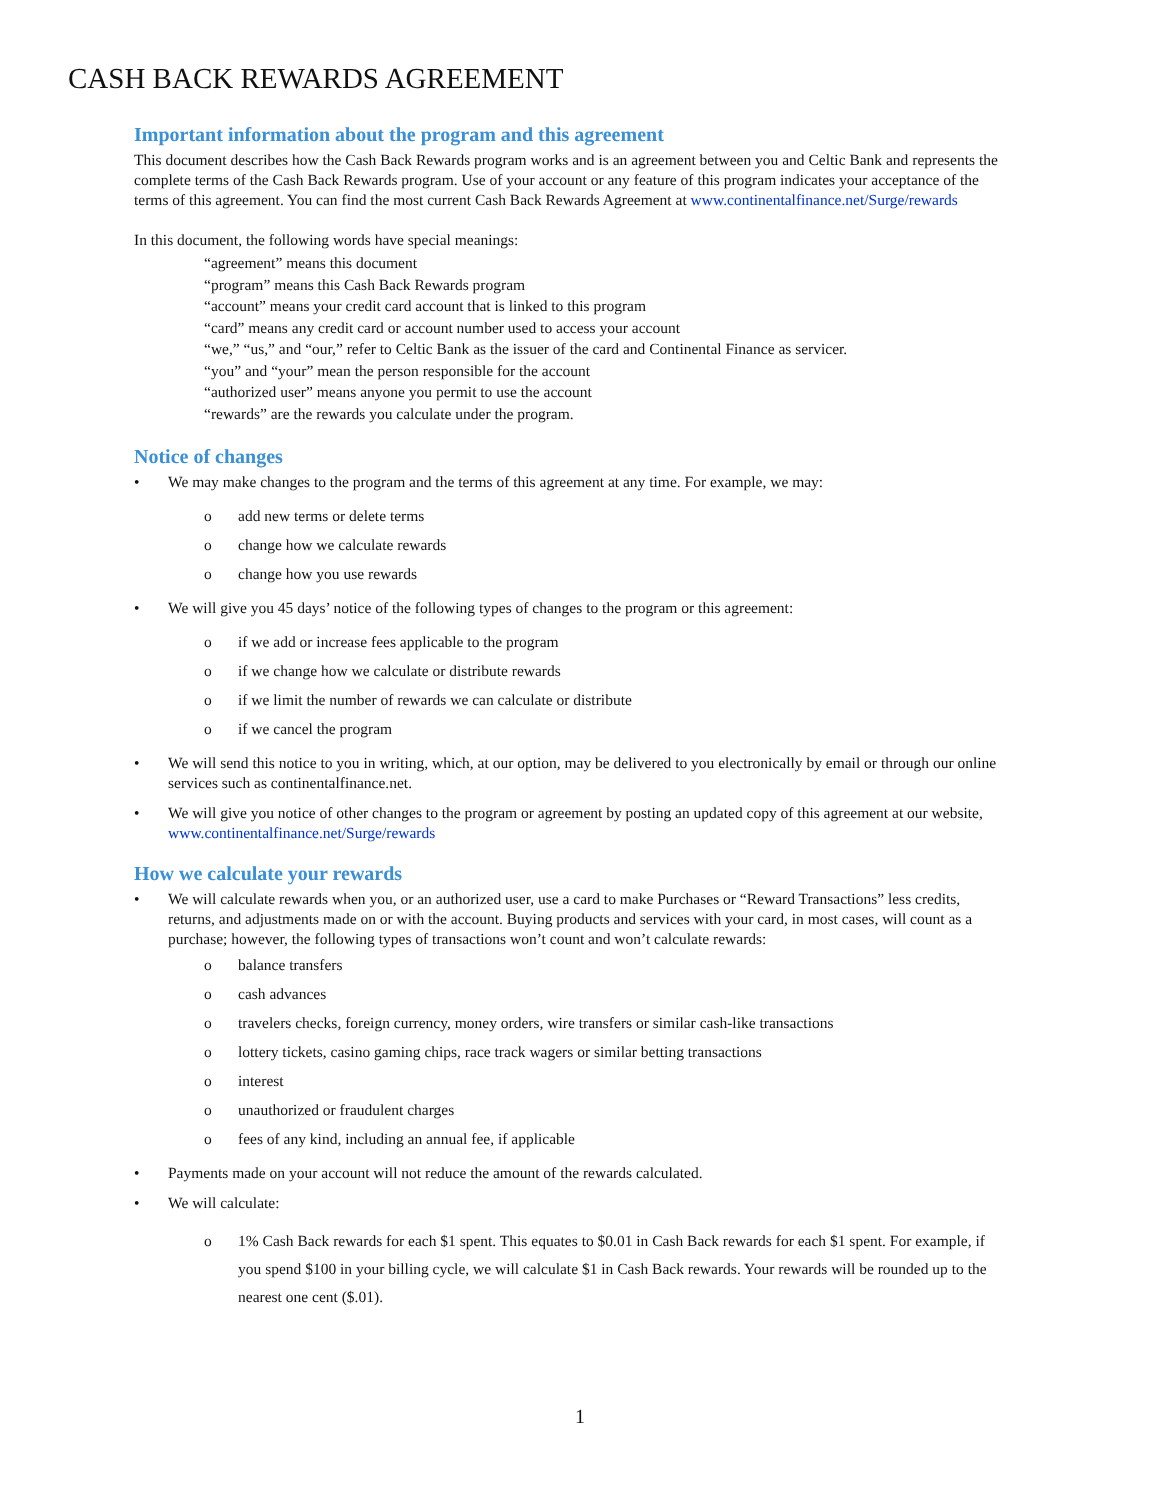CASH BACK REWARDS AGREEMENT
Important information about the program and this agreement
This document describes how the Cash Back Rewards program works and is an agreement between you and Celtic Bank and represents the complete terms of the Cash Back Rewards program. Use of your account or any feature of this program indicates your acceptance of the terms of this agreement. You can find the most current Cash Back Rewards Agreement at www.continentalfinance.net/Surge/rewards
In this document, the following words have special meanings:
“agreement” means this document
“program” means this Cash Back Rewards program
“account” means your credit card account that is linked to this program
“card” means any credit card or account number used to access your account
“we,” “us,” and “our,” refer to Celtic Bank as the issuer of the card and Continental Finance as servicer.
“you” and “your” mean the person responsible for the account
“authorized user” means anyone you permit to use the account
“rewards” are the rewards you calculate under the program.
Notice of changes
• We may make changes to the program and the terms of this agreement at any time. For example, we may:
o add new terms or delete terms
o change how we calculate rewards
o change how you use rewards
• We will give you 45 days’ notice of the following types of changes to the program or this agreement:
o if we add or increase fees applicable to the program
o if we change how we calculate or distribute rewards
o if we limit the number of rewards we can calculate or distribute
o if we cancel the program
• We will send this notice to you in writing, which, at our option, may be delivered to you electronically by email or through our online services such as continentalfinance.net.
• We will give you notice of other changes to the program or agreement by posting an updated copy of this agreement at our website, www.continentalfinance.net/Surge/rewards
How we calculate your rewards
• We will calculate rewards when you, or an authorized user, use a card to make Purchases or “Reward Transactions” less credits, returns, and adjustments made on or with the account. Buying products and services with your card, in most cases, will count as a purchase; however, the following types of transactions won’t count and won’t calculate rewards:
o balance transfers
o cash advances
o travelers checks, foreign currency, money orders, wire transfers or similar cash-like transactions
o lottery tickets, casino gaming chips, race track wagers or similar betting transactions
o interest
o unauthorized or fraudulent charges
o fees of any kind, including an annual fee, if applicable
• Payments made on your account will not reduce the amount of the rewards calculated.
• We will calculate:
o 1% Cash Back rewards for each $1 spent. This equates to $0.01 in Cash Back rewards for each $1 spent. For example, if you spend $100 in your billing cycle, we will calculate $1 in Cash Back rewards. Your rewards will be rounded up to the nearest one cent ($.01).
1